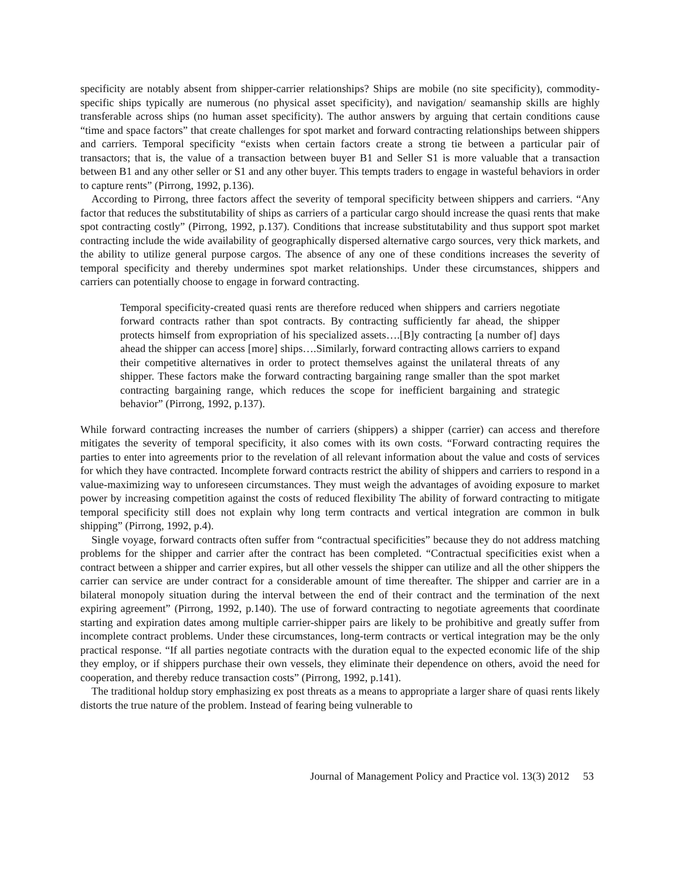specificity are notably absent from shipper-carrier relationships? Ships are mobile (no site specificity), commodity-specific ships typically are numerous (no physical asset specificity), and navigation/ seamanship skills are highly transferable across ships (no human asset specificity). The author answers by arguing that certain conditions cause “time and space factors” that create challenges for spot market and forward contracting relationships between shippers and carriers. Temporal specificity “exists when certain factors create a strong tie between a particular pair of transactors; that is, the value of a transaction between buyer B1 and Seller S1 is more valuable that a transaction between B1 and any other seller or S1 and any other buyer. This tempts traders to engage in wasteful behaviors in order to capture rents” (Pirrong, 1992, p.136).
According to Pirrong, three factors affect the severity of temporal specificity between shippers and carriers. “Any factor that reduces the substitutability of ships as carriers of a particular cargo should increase the quasi rents that make spot contracting costly” (Pirrong, 1992, p.137). Conditions that increase substitutability and thus support spot market contracting include the wide availability of geographically dispersed alternative cargo sources, very thick markets, and the ability to utilize general purpose cargos. The absence of any one of these conditions increases the severity of temporal specificity and thereby undermines spot market relationships. Under these circumstances, shippers and carriers can potentially choose to engage in forward contracting.
Temporal specificity-created quasi rents are therefore reduced when shippers and carriers negotiate forward contracts rather than spot contracts. By contracting sufficiently far ahead, the shipper protects himself from expropriation of his specialized assets….[B]y contracting [a number of] days ahead the shipper can access [more] ships….Similarly, forward contracting allows carriers to expand their competitive alternatives in order to protect themselves against the unilateral threats of any shipper. These factors make the forward contracting bargaining range smaller than the spot market contracting bargaining range, which reduces the scope for inefficient bargaining and strategic behavior” (Pirrong, 1992, p.137).
While forward contracting increases the number of carriers (shippers) a shipper (carrier) can access and therefore mitigates the severity of temporal specificity, it also comes with its own costs. “Forward contracting requires the parties to enter into agreements prior to the revelation of all relevant information about the value and costs of services for which they have contracted. Incomplete forward contracts restrict the ability of shippers and carriers to respond in a value-maximizing way to unforeseen circumstances. They must weigh the advantages of avoiding exposure to market power by increasing competition against the costs of reduced flexibility The ability of forward contracting to mitigate temporal specificity still does not explain why long term contracts and vertical integration are common in bulk shipping” (Pirrong, 1992, p.4).
Single voyage, forward contracts often suffer from “contractual specificities” because they do not address matching problems for the shipper and carrier after the contract has been completed. “Contractual specificities exist when a contract between a shipper and carrier expires, but all other vessels the shipper can utilize and all the other shippers the carrier can service are under contract for a considerable amount of time thereafter. The shipper and carrier are in a bilateral monopoly situation during the interval between the end of their contract and the termination of the next expiring agreement” (Pirrong, 1992, p.140). The use of forward contracting to negotiate agreements that coordinate starting and expiration dates among multiple carrier-shipper pairs are likely to be prohibitive and greatly suffer from incomplete contract problems. Under these circumstances, long-term contracts or vertical integration may be the only practical response. “If all parties negotiate contracts with the duration equal to the expected economic life of the ship they employ, or if shippers purchase their own vessels, they eliminate their dependence on others, avoid the need for cooperation, and thereby reduce transaction costs” (Pirrong, 1992, p.141).
The traditional holdup story emphasizing ex post threats as a means to appropriate a larger share of quasi rents likely distorts the true nature of the problem. Instead of fearing being vulnerable to
Journal of Management Policy and Practice vol. 13(3) 2012 53